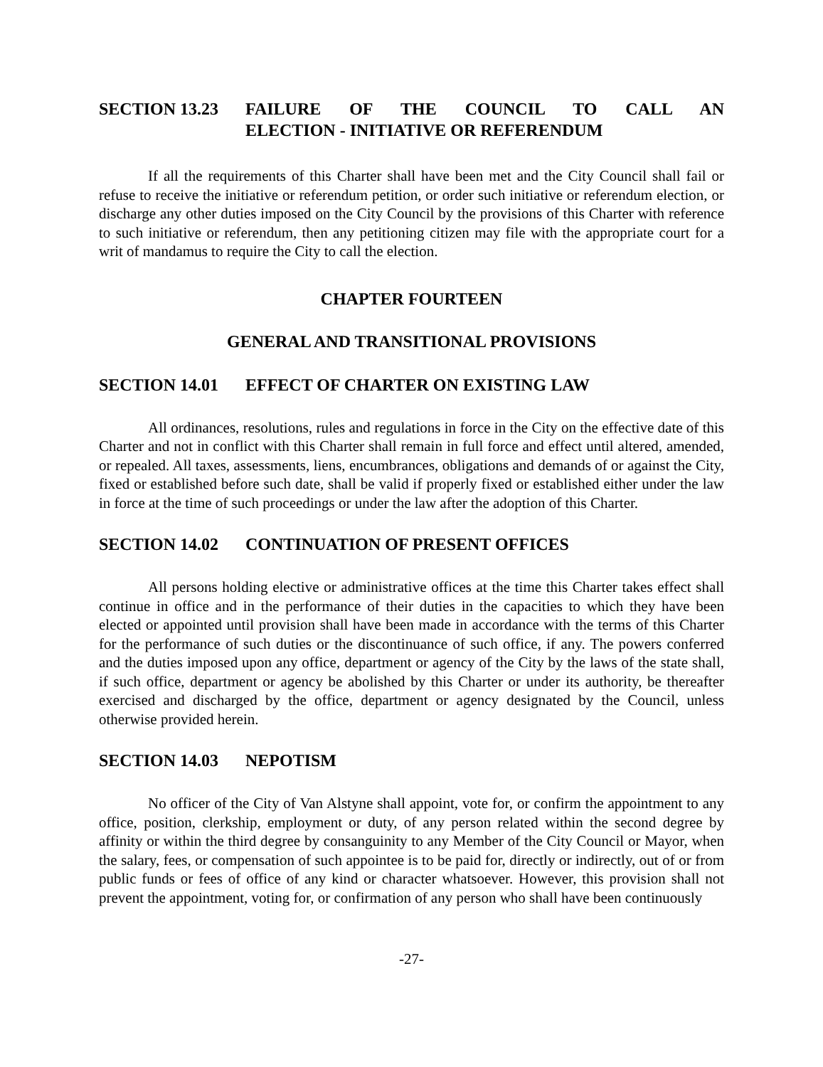SECTION 13.23 FAILURE OF THE COUNCIL TO CALL AN
ELECTION - INITIATIVE OR REFERENDUM
If all the requirements of this Charter shall have been met and the City Council shall fail or refuse to receive the initiative or referendum petition, or order such initiative or referendum election, or discharge any other duties imposed on the City Council by the provisions of this Charter with reference to such initiative or referendum, then any petitioning citizen may file with the appropriate court for a writ of mandamus to require the City to call the election.
CHAPTER FOURTEEN
GENERAL AND TRANSITIONAL PROVISIONS
SECTION 14.01 EFFECT OF CHARTER ON EXISTING LAW
All ordinances, resolutions, rules and regulations in force in the City on the effective date of this Charter and not in conflict with this Charter shall remain in full force and effect until altered, amended, or repealed. All taxes, assessments, liens, encumbrances, obligations and demands of or against the City, fixed or established before such date, shall be valid if properly fixed or established either under the law in force at the time of such proceedings or under the law after the adoption of this Charter.
SECTION 14.02 CONTINUATION OF PRESENT OFFICES
All persons holding elective or administrative offices at the time this Charter takes effect shall continue in office and in the performance of their duties in the capacities to which they have been elected or appointed until provision shall have been made in accordance with the terms of this Charter for the performance of such duties or the discontinuance of such office, if any. The powers conferred and the duties imposed upon any office, department or agency of the City by the laws of the state shall, if such office, department or agency be abolished by this Charter or under its authority, be thereafter exercised and discharged by the office, department or agency designated by the Council, unless otherwise provided herein.
SECTION 14.03 NEPOTISM
No officer of the City of Van Alstyne shall appoint, vote for, or confirm the appointment to any office, position, clerkship, employment or duty, of any person related within the second degree by affinity or within the third degree by consanguinity to any Member of the City Council or Mayor, when the salary, fees, or compensation of such appointee is to be paid for, directly or indirectly, out of or from public funds or fees of office of any kind or character whatsoever. However, this provision shall not prevent the appointment, voting for, or confirmation of any person who shall have been continuously
-27-